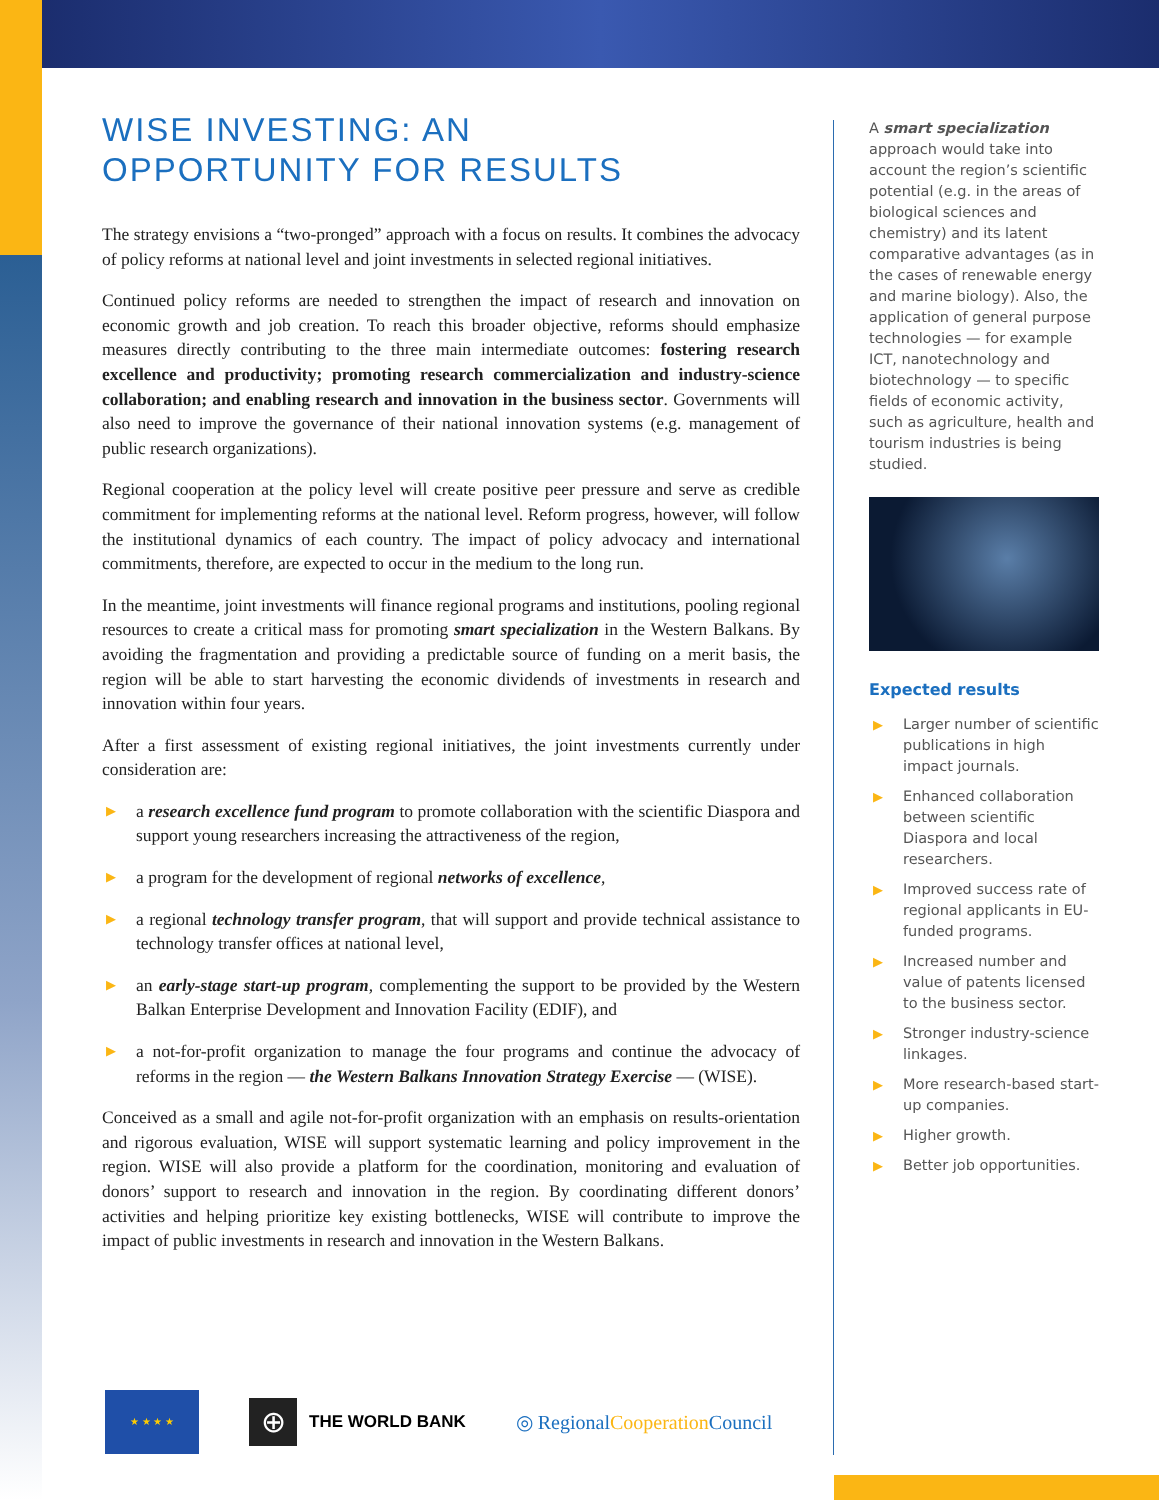WISE INVESTING: AN
OPPORTUNITY FOR RESULTS
The strategy envisions a “two-pronged” approach with a focus on results. It combines the advocacy of policy reforms at national level and joint investments in selected regional initiatives.
Continued policy reforms are needed to strengthen the impact of research and innovation on economic growth and job creation. To reach this broader objective, reforms should emphasize measures directly contributing to the three main intermediate outcomes: fostering research excellence and productivity; promoting research commercialization and industry-science collaboration; and enabling research and innovation in the business sector. Governments will also need to improve the governance of their national innovation systems (e.g. management of public research organizations).
Regional cooperation at the policy level will create positive peer pressure and serve as credible commitment for implementing reforms at the national level. Reform progress, however, will follow the institutional dynamics of each country. The impact of policy advocacy and international commitments, therefore, are expected to occur in the medium to the long run.
In the meantime, joint investments will finance regional programs and institutions, pooling regional resources to create a critical mass for promoting smart specialization in the Western Balkans. By avoiding the fragmentation and providing a predictable source of funding on a merit basis, the region will be able to start harvesting the economic dividends of investments in research and innovation within four years.
After a first assessment of existing regional initiatives, the joint investments currently under consideration are:
▶ a research excellence fund program to promote collaboration with the scientific Diaspora and support young researchers increasing the attractiveness of the region,
▶ a program for the development of regional networks of excellence,
▶ a regional technology transfer program, that will support and provide technical assistance to technology transfer offices at national level,
▶ an early-stage start-up program, complementing the support to be provided by the Western Balkan Enterprise Development and Innovation Facility (EDIF), and
▶ a not-for-profit organization to manage the four programs and continue the advocacy of reforms in the region — the Western Balkans Innovation Strategy Exercise — (WISE).
Conceived as a small and agile not-for-profit organization with an emphasis on results-orientation and rigorous evaluation, WISE will support systematic learning and policy improvement in the region. WISE will also provide a platform for the coordination, monitoring and evaluation of donors’ support to research and innovation in the region. By coordinating different donors’ activities and helping prioritize key existing bottlenecks, WISE will contribute to improve the impact of public investments in research and innovation in the Western Balkans.
A smart specialization approach would take into account the region’s scientific potential (e.g. in the areas of biological sciences and chemistry) and its latent comparative advantages (as in the cases of renewable energy and marine biology). Also, the application of general purpose technologies — for example ICT, nanotechnology and biotechnology — to specific fields of economic activity, such as agriculture, health and tourism industries is being studied.
Expected results
▶ Larger number of scientific publications in high impact journals.
▶ Enhanced collaboration between scientific Diaspora and local researchers.
▶ Improved success rate of regional applicants in EU-funded programs.
▶ Increased number and value of patents licensed to the business sector.
▶ Stronger industry-science linkages.
▶ More research-based start-up companies.
▶ Higher growth.
▶ Better job opportunities.
★ ★ ★ ★
⊕
THE WORLD BANK
◎ RegionalCooperation Council